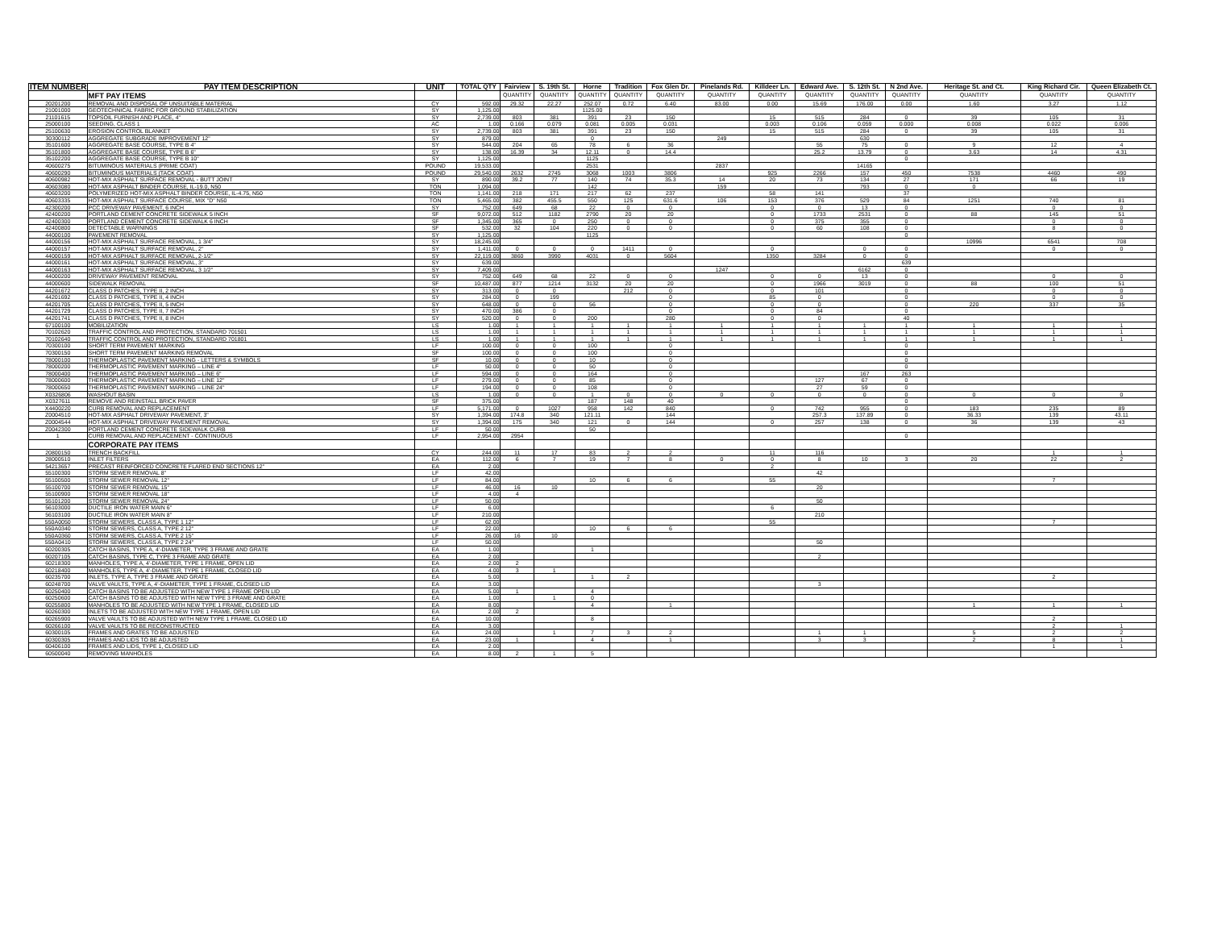| ITEM NUMBER | PAY ITEM DESCRIPTION | UNIT | TOTAL QTY | Fairview | S. 19th St. | Horne | Tradition | Fox Glen Dr. | Pinelands Rd. | Killdeer Ln. | Edward Ave. | S. 12th St. | N 2nd Ave. | Heritage St. and Ct. | King Richard Cir. | Queen Elizabeth Ct. |
| --- | --- | --- | --- | --- | --- | --- | --- | --- | --- | --- | --- | --- | --- | --- | --- | --- |
| | MFT PAY ITEMS | | | QUANTITY | QUANTITY | QUANTITY | QUANTITY | QUANTITY | QUANTITY | QUANTITY | QUANTITY | QUANTITY | QUANTITY | QUANTITY | QUANTITY | QUANTITY |
| 20201200 | REMOVAL AND DISPOSAL OF UNSUITABLE MATERIAL | CY | 592.00 | 29.32 | 22.27 | 252.07 | 0.72 | 6.40 | 83.00 | 0.00 | 15.69 | 176.00 | 0.00 | 1.60 | 3.27 | 1.12 |
| 21001000 | GEOTECHNICAL FABRIC FOR GROUND STABILIZATION | SY | 1,125.00 | | | 1125.00 | | | | | | | | | | |
| 21101615 | TOPSOIL FURNISH AND PLACE, 4" | SY | 2,739.00 | 803 | 381 | 391 | 23 | 150 | | 15 | 515 | 284 | 0 | 39 | 105 | 31 |
| 25000100 | SEEDING, CLASS 1 | AC | 1.00 | 0.166 | 0.079 | 0.081 | 0.005 | 0.031 | | 0.003 | 0.106 | 0.059 | 0.000 | 0.008 | 0.022 | 0.006 |
| 25100630 | EROSION CONTROL BLANKET | SY | 2,739.00 | 803 | 381 | 391 | 23 | 150 | | 15 | 515 | 284 | 0 | 39 | 105 | 31 |
| 30300112 | AGGREGATE SUBGRADE IMPROVEMENT 12" | SY | 879.00 | | | 0 | | | 249 | | | 630 | | | | |
| 35101600 | AGGREGATE BASE COURSE, TYPE B 4" | SY | 544.00 | 204 | 65 | 78 | 6 | 36 | | | 55 | 75 | 0 | 9 | 12 | 4 |
| 35101800 | AGGREGATE BASE COURSE, TYPE B 6" | SY | 138.00 | 16.39 | 34 | 12.11 | 0 | 14.4 | | | 25.2 | 13.79 | 0 | 3.63 | 14 | 4.31 |
| 35102200 | AGGREGATE BASE COURSE, TYPE B 10" | SY | 1,125.00 | | | 1125 | | | | | | | 0 | | | |
| 40600275 | BITUMINOUS MATERIALS (PRIME COAT) | POUND | 19,533.00 | | | 2531 | | | 2837 | | | 14165 | | | | |
| 40600290 | BITUMINOUS MATERIALS (TACK COAT) | POUND | 29,540.00 | 2632 | 2745 | 3068 | 1003 | 3806 | | 925 | 2266 | 157 | 450 | 7538 | 4460 | 490 |
| 40600982 | HOT-MIX ASPHALT SURFACE REMOVAL - BUTT JOINT | SY | 890.00 | 39.2 | 77 | 140 | 74 | 35.3 | 14 | 20 | 73 | 134 | 27 | 171 | 66 | 19 |
| 40603080 | HOT-MIX ASPHALT BINDER COURSE, IL-19.0, N50 | TON | 1,094.00 | | | 142 | | | 159 | | | 793 | 0 | 0 | | |
| 40603200 | POLYMERIZED HOT-MIX ASPHALT BINDER COURSE, IL-4.75, N50 | TON | 1,141.00 | 218 | 171 | 217 | 62 | 237 | | 58 | 141 | | 37 | | | |
| 40603335 | HOT-MIX ASPHALT SURFACE COURSE, MIX "D" N50 | TON | 5,465.00 | 382 | 455.5 | 550 | 125 | 631.6 | 106 | 153 | 376 | 529 | 84 | 1251 | 740 | 81 |
| 42300200 | PCC DRIVEWAY PAVEMENT, 6 INCH | SY | 752.00 | 649 | 68 | 22 | 0 | 0 | | 0 | 0 | 13 | 0 | | 0 | 0 |
| 42400200 | PORTLAND CEMENT CONCRETE SIDEWALK 5 INCH | SF | 9,072.00 | 512 | 1182 | 2790 | 20 | 20 | | 0 | 1733 | 2531 | 0 | 88 | 145 | 51 |
| 42400300 | PORTLAND CEMENT CONCRETE SIDEWALK 6 INCH | SF | 1,345.00 | 365 | 0 | 250 | 0 | 0 | | 0 | 375 | 355 | 0 | | 0 | 0 |
| 42400800 | DETECTABLE WARNINGS | SF | 532.00 | 32 | 104 | 220 | 0 | 0 | | 0 | 60 | 108 | 0 | | 8 | 0 |
| 44000100 | PAVEMENT REMOVAL | SY | 1,125.00 | | | 1125 | | | | | | | 0 | | | |
| 44000156 | HOT-MIX ASPHALT SURFACE REMOVAL, 1 3/4" | SY | 18,245.00 | | | | | | | | | | | 10996 | 6541 | 708 |
| 44000157 | HOT-MIX ASPHALT SURFACE REMOVAL, 2" | SY | 1,411.00 | 0 | 0 | 0 | 1411 | 0 | | 0 | | 0 | 0 | | 0 | 0 |
| 44000159 | HOT-MIX ASPHALT SURFACE REMOVAL, 2-1/2" | SY | 22,119.00 | 3860 | 3990 | 4031 | 0 | 5604 | | 1350 | 3284 | 0 | 0 | | | |
| 44000161 | HOT-MIX ASPHALT SURFACE REMOVAL, 3" | SY | 639.00 | | | | | | | | | | 639 | | | |
| 44000163 | HOT-MIX ASPHALT SURFACE REMOVAL, 3 1/2" | SY | 7,409.00 | | | | | | 1247 | | | 6162 | 0 | | | |
| 44000200 | DRIVEWAY PAVEMENT REMOVAL | SY | 752.00 | 649 | 68 | 22 | 0 | 0 | | 0 | 0 | 13 | 0 | | 0 | 0 |
| 44000600 | SIDEWALK REMOVAL | SF | 10,487.00 | 877 | 1214 | 3132 | 20 | 20 | | 0 | 1966 | 3019 | 0 | 88 | 100 | 51 |
| 44201672 | CLASS D PATCHES, TYPE II, 2 INCH | SY | 313.00 | 0 | 0 | | 212 | 0 | | 0 | 101 | | 0 | | 0 | 0 |
| 44201692 | CLASS D PATCHES, TYPE II, 4 INCH | SY | 284.00 | 0 | 199 | | | 0 | | 85 | 0 | | 0 | | 0 | 0 |
| 44201705 | CLASS D PATCHES, TYPE II, 5 INCH | SY | 648.00 | 0 | 0 | 56 | | 0 | | 0 | 0 | | 0 | 220 | 337 | 35 |
| 44201729 | CLASS D PATCHES, TYPE II, 7 INCH | SY | 470.00 | 386 | 0 | | | 0 | | 0 | 84 | | 0 | | | |
| 44201741 | CLASS D PATCHES, TYPE II, 8 INCH | SY | 520.00 | 0 | 0 | 200 | | 280 | | 0 | 0 | | 40 | | | |
| 67100100 | MOBILIZATION | LS | 1.00 | 1 | 1 | 1 | 1 | 1 | 1 | 1 | 1 | 1 | 1 | 1 | 1 | 1 |
| 70102620 | TRAFFIC CONTROL AND PROTECTION, STANDARD 701501 | LS | 1.00 | 1 | 1 | 1 | 1 | 1 | 1 | 1 | 1 | 1 | 1 | 1 | 1 | 1 |
| 70102640 | TRAFFIC CONTROL AND PROTECTION, STANDARD 701801 | LS | 1.00 | 1 | 1 | 1 | 1 | 1 | 1 | 1 | 1 | 1 | 1 | 1 | 1 | 1 |
| 70300100 | SHORT TERM PAVEMENT MARKING | LF | 100.00 | 0 | 0 | 100 | | 0 | | | | | 0 | | | |
| 70300150 | SHORT TERM PAVEMENT MARKING REMOVAL | SF | 100.00 | 0 | 0 | 100 | | 0 | | | | | 0 | | | |
| 78000100 | THERMOPLASTIC PAVEMENT MARKING - LETTERS & SYMBOLS | SF | 10.00 | 0 | 0 | 10 | | 0 | | | | | 0 | | | |
| 78000200 | THERMOPLASTIC PAVEMENT MARKING – LINE 4" | LF | 50.00 | 0 | 0 | 50 | | 0 | | | | | 0 | | | |
| 78000400 | THERMOPLASTIC PAVEMENT MARKING – LINE 6" | LF | 594.00 | 0 | 0 | 164 | | 0 | | | | 167 | 263 | | | |
| 78000600 | THERMOPLASTIC PAVEMENT MARKING – LINE 12" | LF | 279.00 | 0 | 0 | 85 | | 0 | | | 127 | 67 | 0 | | | |
| 78000650 | THERMOPLASTIC PAVEMENT MARKING – LINE 24" | LF | 194.00 | 0 | 0 | 108 | | 0 | | | 27 | 59 | 0 | | | |
| X0326806 | WASHOUT BASIN | LS | 1.00 | 0 | 0 | 1 | 0 | 0 | 0 | 0 | 0 | 0 | 0 | 0 | 0 | 0 |
| X0327611 | REMOVE AND REINSTALL BRICK PAVER | SF | 375.00 | | | 187 | 148 | 40 | | | | | 0 | | | |
| X4400220 | CURB REMOVAL AND REPLACEMENT | LF | 5,171.00 | 0 | 1027 | 958 | 142 | 840 | | 0 | 742 | 955 | 0 | 183 | 235 | 89 |
| Z0004510 | HOT-MIX ASPHALT DRIVEWAY PAVEMENT, 3" | SY | 1,394.00 | 174.8 | 340 | 121.11 | | 144 | | | 257.3 | 137.89 | 0 | 36.33 | 139 | 43.11 |
| Z0004544 | HOT-MIX ASPHALT DRIVEWAY PAVEMENT REMOVAL | SY | 1,394.00 | 175 | 340 | 121 | 0 | 144 | | 0 | 257 | 138 | 0 | 36 | 139 | 43 |
| Z0042300 | PORTLAND CEMENT CONCRETE SIDEWALK CURB | LF | 50.00 | | | 50 | | | | | | | | | | |
| 1 | CURB REMOVAL AND REPLACEMENT - CONTINUOUS | LF | 2,954.00 | 2954 | | | | | | | | | 0 | | | |
| | CORPORATE PAY ITEMS | | | | | | | | | | | | | | | |
| 20800150 | TRENCH BACKFILL | CY | 244.00 | 11 | 17 | 83 | 2 | 2 | | 11 | 116 | | | | 1 | 1 |
| 28000510 | INLET FILTERS | EA | 112.00 | 6 | 7 | 19 | 7 | 8 | 0 | 0 | 8 | 10 | 3 | 20 | 22 | 2 |
| 54213657 | PRECAST REINFORCED CONCRETE FLARED END SECTIONS 12" | EA | 2.00 | | | | | | | 2 | | | | | | |
| 55100300 | STORM SEWER REMOVAL 8" | LF | 42.00 | | | | | | | | 42 | | | | | |
| 55100500 | STORM SEWER REMOVAL 12" | LF | 84.00 | | | 10 | 6 | 6 | | 55 | | | | | 7 | |
| 55100700 | STORM SEWER REMOVAL 15" | LF | 46.00 | 16 | 10 | | | | | | 20 | | | | | |
| 55100900 | STORM SEWER REMOVAL 18" | LF | 4.00 | 4 | | | | | | | | | | | | |
| 55101200 | STORM SEWER REMOVAL 24" | LF | 50.00 | | | | | | | | 50 | | | | | |
| 56103000 | DUCTILE IRON WATER MAIN 6" | LF | 6.00 | | | | | | | 6 | | | | | | |
| 56103100 | DUCTILE IRON WATER MAIN 8" | LF | 210.00 | | | | | | | | 210 | | | | | |
| 550A0050 | STORM SEWERS, CLASS A, TYPE 1 12" | LF | 62.00 | | | | | | | 55 | | | | | 7 | |
| 550A0340 | STORM SEWERS, CLASS A, TYPE 2 12" | LF | 22.00 | | | 10 | 6 | 6 | | | | | | | | |
| 550A0360 | STORM SEWERS, CLASS A, TYPE 2 15" | LF | 26.00 | 16 | 10 | | | | | | | | | | | |
| 550A0410 | STORM SEWERS, CLASS A, TYPE 2 24" | LF | 50.00 | | | | | | | | 50 | | | | | |
| 60200305 | CATCH BASINS, TYPE A, 4'-DIAMETER, TYPE 3 FRAME AND GRATE | EA | 1.00 | | | 1 | | | | | | | | | | |
| 60207105 | CATCH BASINS, TYPE C, TYPE 3 FRAME AND GRATE | EA | 2.00 | | | | | | | | 2 | | | | | |
| 60218300 | MANHOLES, TYPE A, 4'-DIAMETER, TYPE 1 FRAME, OPEN LID | EA | 2.00 | 2 | | | | | | | | | | | | |
| 60218400 | MANHOLES, TYPE A, 4'-DIAMETER, TYPE 1 FRAME, CLOSED LID | EA | 4.00 | 3 | 1 | | | | | | | | | | | |
| 60235700 | INLETS, TYPE A, TYPE 3 FRAME AND GRATE | EA | 5.00 | | | 1 | 2 | | | | | | | | 2 | |
| 60248700 | VALVE VAULTS, TYPE A, 4'-DIAMETER, TYPE 1 FRAME, CLOSED LID | EA | 3.00 | | | | | | | | 3 | | | | | |
| 60250400 | CATCH BASINS TO BE ADJUSTED WITH NEW TYPE 1 FRAME OPEN LID | EA | 5.00 | 1 | | 4 | | | | | | | | | | |
| 60250600 | CATCH BASINS TO BE ADJUSTED WITH NEW TYPE 3 FRAME AND GRATE | EA | 1.00 | | 1 | 0 | | | | | | | | | | |
| 60255800 | MANHOLES TO BE ADJUSTED WITH NEW TYPE 1 FRAME, CLOSED LID | EA | 8.00 | | | 4 | | 1 | | | | | | 1 | 1 | 1 |
| 60260300 | INLETS TO BE ADJUSTED WITH NEW TYPE 1 FRAME, OPEN LID | EA | 2.00 | 2 | | | | | | | | | | | | |
| 60265900 | VALVE VAULTS TO BE ADJUSTED WITH NEW TYPE 1 FRAME, CLOSED LID | EA | 10.00 | | | 8 | | | | | | | | | 2 | |
| 60266100 | VALVE VAULTS TO BE RECONSTRUCTED | EA | 3.00 | | | | | | | | | | | | 2 | 1 |
| 60300105 | FRAMES AND GRATES TO BE ADJUSTED | EA | 24.00 | | 1 | 7 | 3 | 2 | | | 1 | 1 | | 5 | 2 | 2 |
| 60300305 | FRAMES AND LIDS TO BE ADJUSTED | EA | 23.00 | 1 | | 4 | | 1 | | | 3 | 3 | | 2 | 8 | 1 |
| 60406100 | FRAMES AND LIDS, TYPE 1, CLOSED LID | EA | 2.00 | | | | | | | | | | | | 1 | 1 |
| 60500040 | REMOVING MANHOLES | EA | 8.00 | 2 | 1 | 5 | | | | | | | | | | |